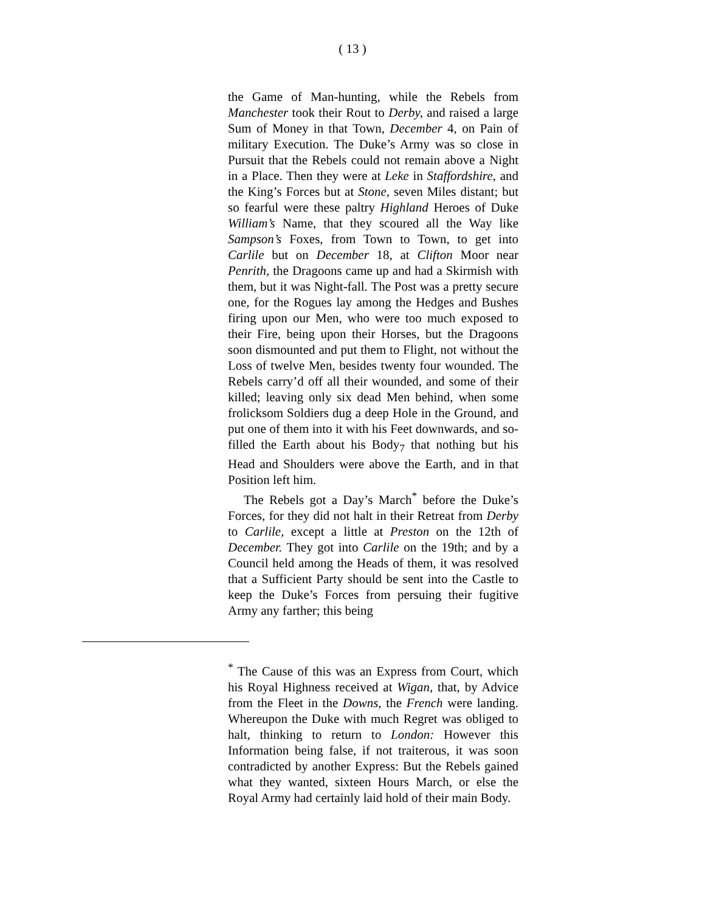( 13 )
the Game of Man-hunting, while the Rebels from Manchester took their Rout to Derby, and raised a large Sum of Money in that Town, December 4, on Pain of military Execution. The Duke’s Army was so close in Pursuit that the Rebels could not remain above a Night in a Place. Then they were at Leke in Staffordshire, and the King’s Forces but at Stone, seven Miles distant; but so fearful were these paltry Highland Heroes of Duke William’s Name, that they scoured all the Way like Sampson’s Foxes, from Town to Town, to get into Carlile but on December 18, at Clifton Moor near Penrith, the Dragoons came up and had a Skirmish with them, but it was Night-fall. The Post was a pretty secure one, for the Rogues lay among the Hedges and Bushes firing upon our Men, who were too much exposed to their Fire, being upon their Horses, but the Dragoons soon dismounted and put them to Flight, not without the Loss of twelve Men, besides twenty four wounded. The Rebels carry’d off all their wounded, and some of their killed; leaving only six dead Men behind, when some frolicksom Soldiers dug a deep Hole in the Ground, and put one of them into it with his Feet downwards, and so-filled the Earth about his Body<sub>7</sub> that nothing but his Head and Shoulders were above the Earth, and in that Position left him.
The Rebels got a Day’s March<sup>*</sup> before the Duke’s Forces, for they did not halt in their Retreat from Derby to Carlile, except a little at Preston on the 12th of December. They got into Carlile on the 19th; and by a Council held among the Heads of them, it was resolved that a Sufficient Party should be sent into the Castle to keep the Duke’s Forces from persuing their fugitive Army any farther; this being
<sup>*</sup> The Cause of this was an Express from Court, which his Royal Highness received at Wigan, that, by Advice from the Fleet in the Downs, the French were landing. Whereupon the Duke with much Regret was obliged to halt, thinking to return to London: However this Information being false, if not traiterous, it was soon contradicted by another Express: But the Rebels gained what they wanted, sixteen Hours March, or else the Royal Army had certainly laid hold of their main Body.